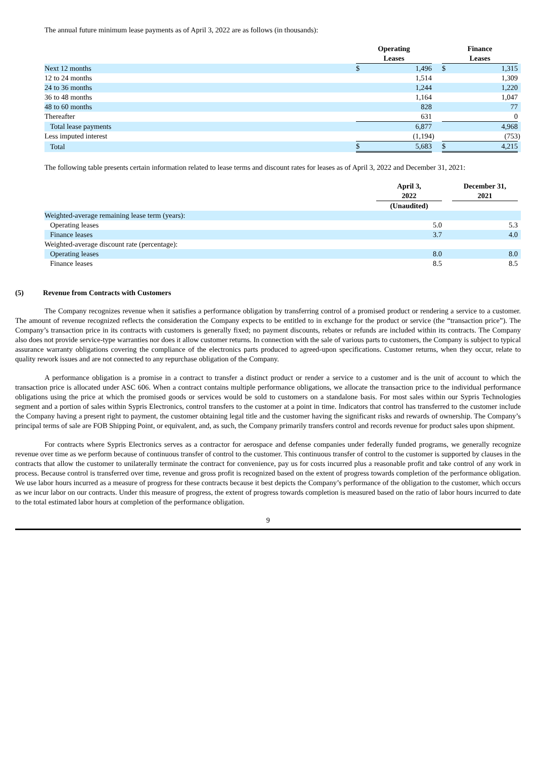The annual future minimum lease payments as of April 3, 2022 are as follows (in thousands):
| | Operating Leases | | | Finance Leases | | |
| --- | --- | --- | --- | --- | --- | --- |
| Next 12 months | $ | 1,496 | | $ | 1,315 | |
| 12 to 24 months | | 1,514 | | | 1,309 | |
| 24 to 36 months | | 1,244 | | | 1,220 | |
| 36 to 48 months | | 1,164 | | | 1,047 | |
| 48 to 60 months | | 828 | | | 77 | |
| Thereafter | | 631 | | | 0 | |
| Total lease payments | | 6,877 | | | 4,968 | |
| Less imputed interest | | (1,194 | ) | | (753 | ) |
| Total | $ | 5,683 | | $ | 4,215 | |
The following table presents certain information related to lease terms and discount rates for leases as of April 3, 2022 and December 31, 2021:
| | April 3, 2022 | | December 31, 2021 | |
| --- | --- | --- | --- | --- |
| | (Unaudited) | | | |
| Weighted-average remaining lease term (years): | | | | |
| Operating leases | 5.0 | | 5.3 | |
| Finance leases | 3.7 | | 4.0 | |
| Weighted-average discount rate (percentage): | | | | |
| Operating leases | 8.0 | | 8.0 | |
| Finance leases | 8.5 | | 8.5 | |
(5) Revenue from Contracts with Customers
The Company recognizes revenue when it satisfies a performance obligation by transferring control of a promised product or rendering a service to a customer. The amount of revenue recognized reflects the consideration the Company expects to be entitled to in exchange for the product or service (the “transaction price”). The Company’s transaction price in its contracts with customers is generally fixed; no payment discounts, rebates or refunds are included within its contracts. The Company also does not provide service-type warranties nor does it allow customer returns. In connection with the sale of various parts to customers, the Company is subject to typical assurance warranty obligations covering the compliance of the electronics parts produced to agreed-upon specifications. Customer returns, when they occur, relate to quality rework issues and are not connected to any repurchase obligation of the Company.
A performance obligation is a promise in a contract to transfer a distinct product or render a service to a customer and is the unit of account to which the transaction price is allocated under ASC 606. When a contract contains multiple performance obligations, we allocate the transaction price to the individual performance obligations using the price at which the promised goods or services would be sold to customers on a standalone basis. For most sales within our Sypris Technologies segment and a portion of sales within Sypris Electronics, control transfers to the customer at a point in time. Indicators that control has transferred to the customer include the Company having a present right to payment, the customer obtaining legal title and the customer having the significant risks and rewards of ownership. The Company’s principal terms of sale are FOB Shipping Point, or equivalent, and, as such, the Company primarily transfers control and records revenue for product sales upon shipment.
For contracts where Sypris Electronics serves as a contractor for aerospace and defense companies under federally funded programs, we generally recognize revenue over time as we perform because of continuous transfer of control to the customer. This continuous transfer of control to the customer is supported by clauses in the contracts that allow the customer to unilaterally terminate the contract for convenience, pay us for costs incurred plus a reasonable profit and take control of any work in process. Because control is transferred over time, revenue and gross profit is recognized based on the extent of progress towards completion of the performance obligation. We use labor hours incurred as a measure of progress for these contracts because it best depicts the Company’s performance of the obligation to the customer, which occurs as we incur labor on our contracts. Under this measure of progress, the extent of progress towards completion is measured based on the ratio of labor hours incurred to date to the total estimated labor hours at completion of the performance obligation.
9